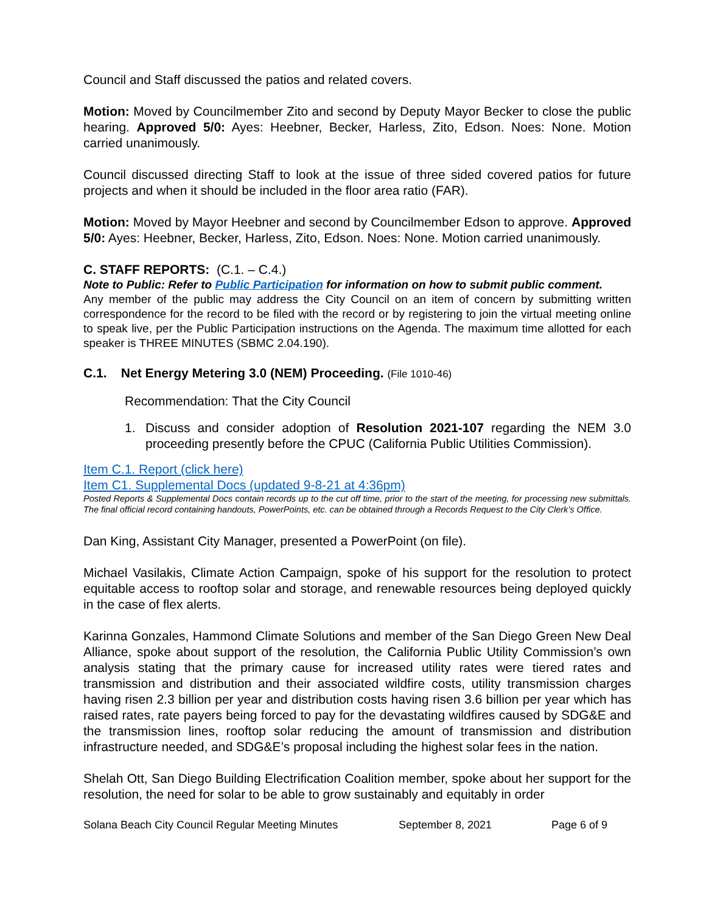Council and Staff discussed the patios and related covers.
Motion: Moved by Councilmember Zito and second by Deputy Mayor Becker to close the public hearing. Approved 5/0: Ayes: Heebner, Becker, Harless, Zito, Edson. Noes: None. Motion carried unanimously.
Council discussed directing Staff to look at the issue of three sided covered patios for future projects and when it should be included in the floor area ratio (FAR).
Motion: Moved by Mayor Heebner and second by Councilmember Edson to approve. Approved 5/0: Ayes: Heebner, Becker, Harless, Zito, Edson. Noes: None. Motion carried unanimously.
C. STAFF REPORTS: (C.1. – C.4.)
Note to Public: Refer to Public Participation for information on how to submit public comment.
Any member of the public may address the City Council on an item of concern by submitting written correspondence for the record to be filed with the record or by registering to join the virtual meeting online to speak live, per the Public Participation instructions on the Agenda. The maximum time allotted for each speaker is THREE MINUTES (SBMC 2.04.190).
C.1. Net Energy Metering 3.0 (NEM) Proceeding. (File 1010-46)
Recommendation: That the City Council
1. Discuss and consider adoption of Resolution 2021-107 regarding the NEM 3.0 proceeding presently before the CPUC (California Public Utilities Commission).
Item C.1. Report (click here)
Item C1. Supplemental Docs (updated 9-8-21 at 4:36pm)
Posted Reports & Supplemental Docs contain records up to the cut off time, prior to the start of the meeting, for processing new submittals. The final official record containing handouts, PowerPoints, etc. can be obtained through a Records Request to the City Clerk’s Office.
Dan King, Assistant City Manager, presented a PowerPoint (on file).
Michael Vasilakis, Climate Action Campaign, spoke of his support for the resolution to protect equitable access to rooftop solar and storage, and renewable resources being deployed quickly in the case of flex alerts.
Karinna Gonzales, Hammond Climate Solutions and member of the San Diego Green New Deal Alliance, spoke about support of the resolution, the California Public Utility Commission’s own analysis stating that the primary cause for increased utility rates were tiered rates and transmission and distribution and their associated wildfire costs, utility transmission charges having risen 2.3 billion per year and distribution costs having risen 3.6 billion per year which has raised rates, rate payers being forced to pay for the devastating wildfires caused by SDG&E and the transmission lines, rooftop solar reducing the amount of transmission and distribution infrastructure needed, and SDG&E’s proposal including the highest solar fees in the nation.
Shelah Ott, San Diego Building Electrification Coalition member, spoke about her support for the resolution, the need for solar to be able to grow sustainably and equitably in order
Solana Beach City Council Regular Meeting Minutes September 8, 2021 Page 6 of 9